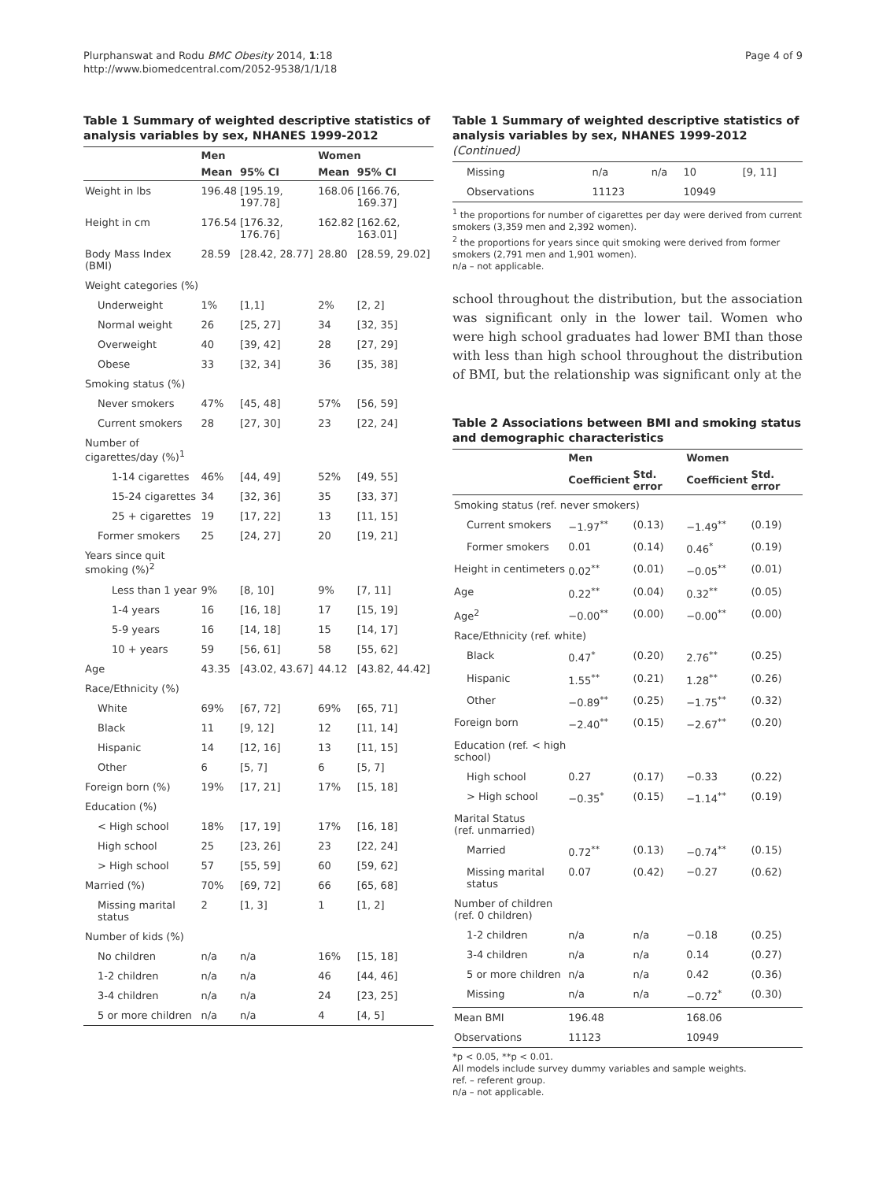Plurphanswat and Rodu BMC Obesity 2014, 1:18
http://www.biomedcentral.com/2052-9538/1/1/18
Page 4 of 9
Table 1 Summary of weighted descriptive statistics of analysis variables by sex, NHANES 1999-2012
| | Men | | Women | |
| --- | --- | --- | --- | --- |
| | Mean | 95% CI | Mean | 95% CI |
| Weight in lbs | 196.48 | [195.19, 197.78] | 168.06 | [166.76, 169.37] |
| Height in cm | 176.54 | [176.32, 176.76] | 162.82 | [162.62, 163.01] |
| Body Mass Index (BMI) | 28.59 | [28.42, 28.77] | 28.80 | [28.59, 29.02] |
| Weight categories (%) | | | | |
| Underweight | 1% | [1,1] | 2% | [2, 2] |
| Normal weight | 26 | [25, 27] | 34 | [32, 35] |
| Overweight | 40 | [39, 42] | 28 | [27, 29] |
| Obese | 33 | [32, 34] | 36 | [35, 38] |
| Smoking status (%) | | | | |
| Never smokers | 47% | [45, 48] | 57% | [56, 59] |
| Current smokers | 28 | [27, 30] | 23 | [22, 24] |
| Number of cigarettes/day (%)<sup>1</sup> | | | | |
| 1-14 cigarettes | 46% | [44, 49] | 52% | [49, 55] |
| 15-24 cigarettes | 34 | [32, 36] | 35 | [33, 37] |
| 25 + cigarettes | 19 | [17, 22] | 13 | [11, 15] |
| Former smokers | 25 | [24, 27] | 20 | [19, 21] |
| Years since quit smoking (%)<sup>2</sup> | | | | |
| Less than 1 year | 9% | [8, 10] | 9% | [7, 11] |
| 1-4 years | 16 | [16, 18] | 17 | [15, 19] |
| 5-9 years | 16 | [14, 18] | 15 | [14, 17] |
| 10 + years | 59 | [56, 61] | 58 | [55, 62] |
| Age | 43.35 | [43.02, 43.67] | 44.12 | [43.82, 44.42] |
| Race/Ethnicity (%) | | | | |
| White | 69% | [67, 72] | 69% | [65, 71] |
| Black | 11 | [9, 12] | 12 | [11, 14] |
| Hispanic | 14 | [12, 16] | 13 | [11, 15] |
| Other | 6 | [5, 7] | 6 | [5, 7] |
| Foreign born (%) | 19% | [17, 21] | 17% | [15, 18] |
| Education (%) | | | | |
| < High school | 18% | [17, 19] | 17% | [16, 18] |
| High school | 25 | [23, 26] | 23 | [22, 24] |
| > High school | 57 | [55, 59] | 60 | [59, 62] |
| Married (%) | 70% | [69, 72] | 66 | [65, 68] |
| Missing marital status | 2 | [1, 3] | 1 | [1, 2] |
| Number of kids (%) | | | | |
| No children | n/a | n/a | 16% | [15, 18] |
| 1-2 children | n/a | n/a | 46 | [44, 46] |
| 3-4 children | n/a | n/a | 24 | [23, 25] |
| 5 or more children | n/a | n/a | 4 | [4, 5] |
Table 1 Summary of weighted descriptive statistics of analysis variables by sex, NHANES 1999-2012 (Continued)
| Missing | n/a | n/a | 10 | [9, 11] |
| Observations | 11123 | | 10949 | |
<sup>1</sup> the proportions for number of cigarettes per day were derived from current smokers (3,359 men and 2,392 women).
<sup>2</sup> the proportions for years since quit smoking were derived from former smokers (2,791 men and 1,901 women).
n/a – not applicable.
school throughout the distribution, but the association was significant only in the lower tail. Women who were high school graduates had lower BMI than those with less than high school throughout the distribution of BMI, but the relationship was significant only at the
Table 2 Associations between BMI and smoking status and demographic characteristics
| | Men | | Women | |
| --- | --- | --- | --- | --- |
| | Coefficient | Std. error | Coefficient | Std. error |
| Smoking status (ref. never smokers) | | | | |
| Current smokers | −1.97<sup>**</sup> | (0.13) | −1.49<sup>**</sup> | (0.19) |
| Former smokers | 0.01 | (0.14) | 0.46<sup>*</sup> | (0.19) |
| Height in centimeters | 0.02<sup>**</sup> | (0.01) | −0.05<sup>**</sup> | (0.01) |
| Age | 0.22<sup>**</sup> | (0.04) | 0.32<sup>**</sup> | (0.05) |
| Age<sup>2</sup> | −0.00<sup>**</sup> | (0.00) | −0.00<sup>**</sup> | (0.00) |
| Race/Ethnicity (ref. white) | | | | |
| Black | 0.47<sup>*</sup> | (0.20) | 2.76<sup>**</sup> | (0.25) |
| Hispanic | 1.55<sup>**</sup> | (0.21) | 1.28<sup>**</sup> | (0.26) |
| Other | −0.89<sup>**</sup> | (0.25) | −1.75<sup>**</sup> | (0.32) |
| Foreign born | −2.40<sup>**</sup> | (0.15) | −2.67<sup>**</sup> | (0.20) |
| Education (ref. < high school) | | | | |
| High school | 0.27 | (0.17) | −0.33 | (0.22) |
| > High school | −0.35<sup>*</sup> | (0.15) | −1.14<sup>**</sup> | (0.19) |
| Marital Status (ref. unmarried) | | | | |
| Married | 0.72<sup>**</sup> | (0.13) | −0.74<sup>**</sup> | (0.15) |
| Missing marital status | 0.07 | (0.42) | −0.27 | (0.62) |
| Number of children (ref. 0 children) | | | | |
| 1-2 children | n/a | n/a | −0.18 | (0.25) |
| 3-4 children | n/a | n/a | 0.14 | (0.27) |
| 5 or more children | n/a | n/a | 0.42 | (0.36) |
| Missing | n/a | n/a | −0.72<sup>*</sup> | (0.30) |
| Mean BMI | 196.48 | | 168.06 | |
| Observations | 11123 | | 10949 | |
*p < 0.05, **p < 0.01.
All models include survey dummy variables and sample weights.
ref. – referent group.
n/a – not applicable.